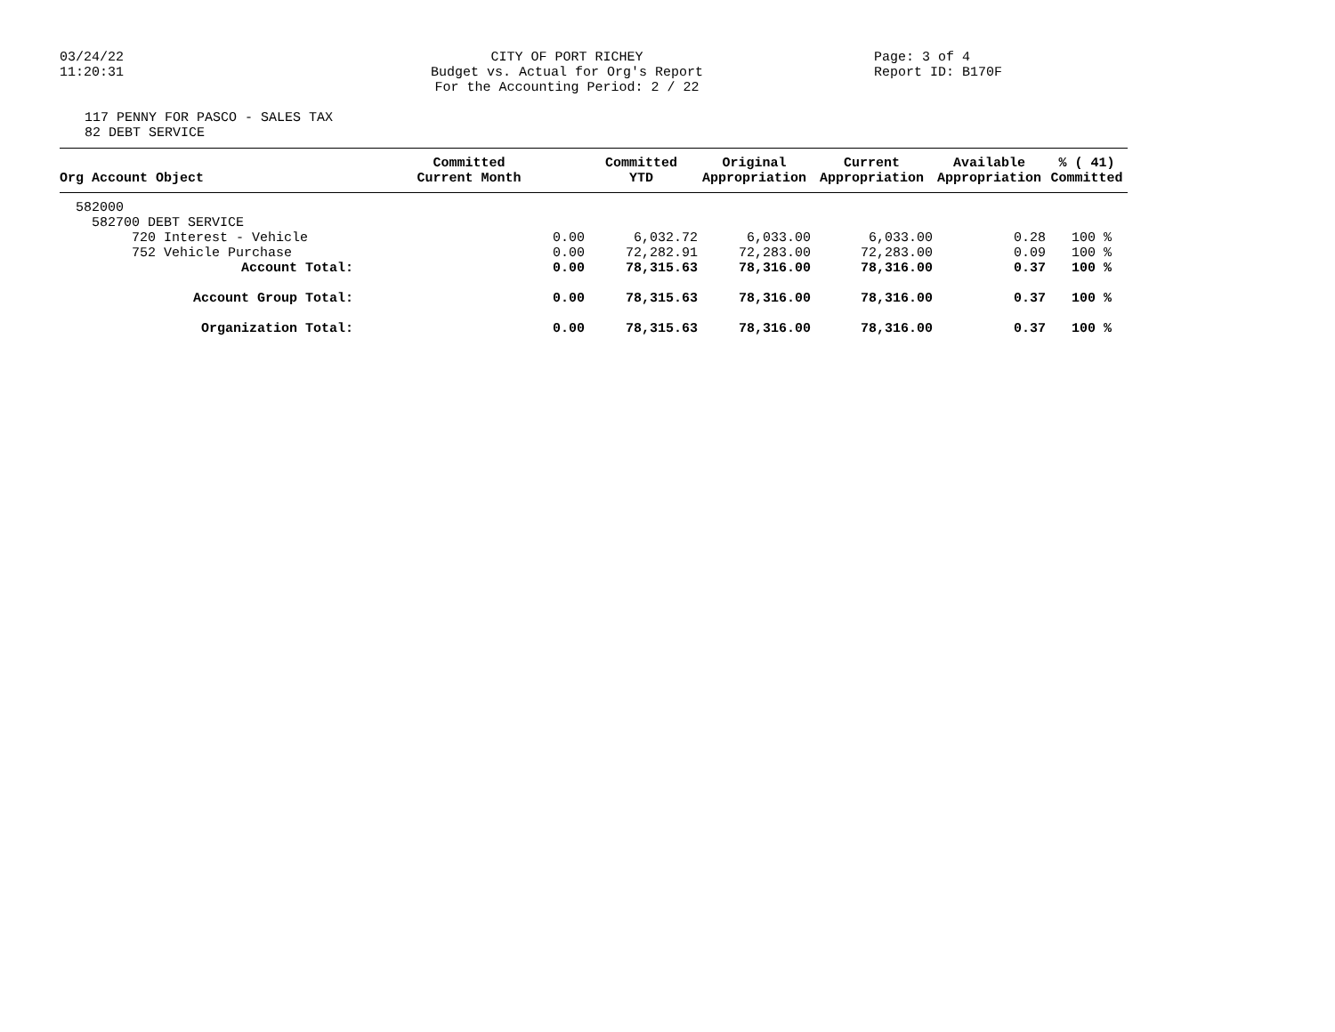03/24/22
11:20:31
CITY OF PORT RICHEY
Budget vs. Actual for Org's Report
For the Accounting Period: 2 / 22
Page: 3 of 4
Report ID: B170F
117 PENNY FOR PASCO - SALES TAX
82 DEBT SERVICE
| Org Account Object | Committed Current Month | Committed YTD | Original Appropriation | Current Appropriation | Available Appropriation | % ( 41) Committed |
| --- | --- | --- | --- | --- | --- | --- |
| 582000 | | | | | | |
| 582700 DEBT SERVICE | | | | | | |
| 720 Interest - Vehicle | 0.00 | 6,032.72 | 6,033.00 | 6,033.00 | 0.28 | 100 % |
| 752 Vehicle Purchase | 0.00 | 72,282.91 | 72,283.00 | 72,283.00 | 0.09 | 100 % |
| Account Total: | 0.00 | 78,315.63 | 78,316.00 | 78,316.00 | 0.37 | 100 % |
| Account Group Total: | 0.00 | 78,315.63 | 78,316.00 | 78,316.00 | 0.37 | 100 % |
| Organization Total: | 0.00 | 78,315.63 | 78,316.00 | 78,316.00 | 0.37 | 100 % |